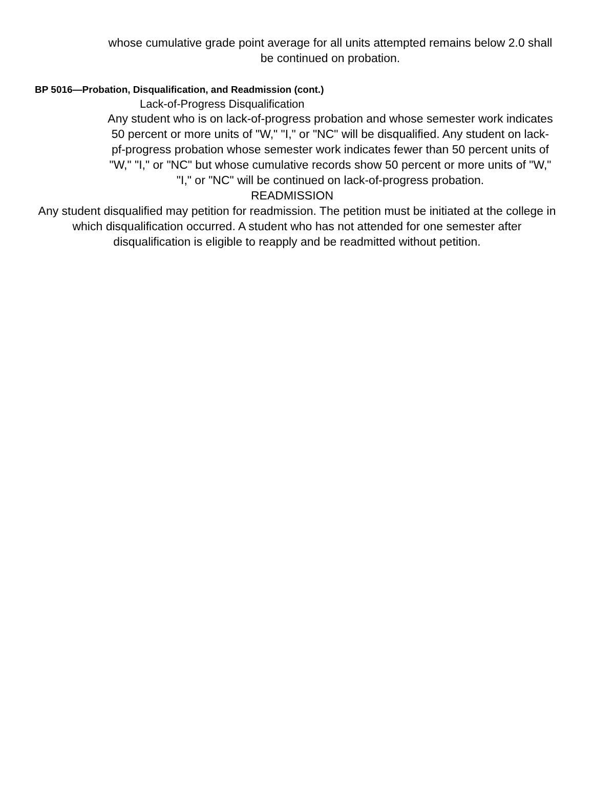whose cumulative grade point average for all units attempted remains below 2.0 shall be continued on probation.
BP 5016—Probation, Disqualification, and Readmission (cont.)
Lack-of-Progress Disqualification
Any student who is on lack-of-progress probation and whose semester work indicates 50 percent or more units of "W," "I," or "NC" will be disqualified. Any student on lack-pf-progress probation whose semester work indicates fewer than 50 percent units of "W," "I," or "NC" but whose cumulative records show 50 percent or more units of "W," "I," or "NC" will be continued on lack-of-progress probation.
READMISSION
Any student disqualified may petition for readmission. The petition must be initiated at the college in which disqualification occurred. A student who has not attended for one semester after disqualification is eligible to reapply and be readmitted without petition.